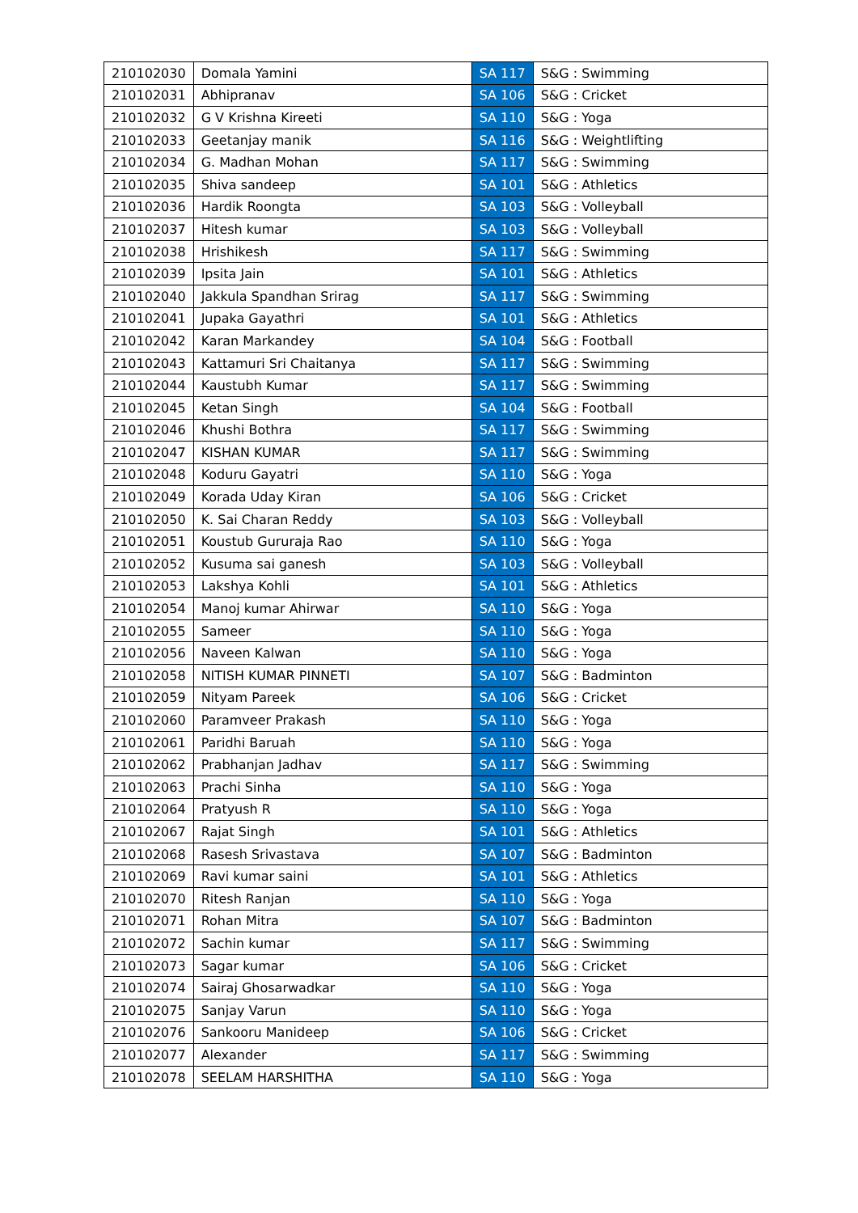| 210102030 | Domala Yamini | SA 117 | S&G : Swimming |
| 210102031 | Abhipranav | SA 106 | S&G : Cricket |
| 210102032 | G V Krishna Kireeti | SA 110 | S&G : Yoga |
| 210102033 | Geetanjay manik | SA 116 | S&G : Weightlifting |
| 210102034 | G. Madhan Mohan | SA 117 | S&G : Swimming |
| 210102035 | Shiva sandeep | SA 101 | S&G : Athletics |
| 210102036 | Hardik Roongta | SA 103 | S&G : Volleyball |
| 210102037 | Hitesh kumar | SA 103 | S&G : Volleyball |
| 210102038 | Hrishikesh | SA 117 | S&G : Swimming |
| 210102039 | Ipsita Jain | SA 101 | S&G : Athletics |
| 210102040 | Jakkula Spandhan Srirag | SA 117 | S&G : Swimming |
| 210102041 | Jupaka Gayathri | SA 101 | S&G : Athletics |
| 210102042 | Karan Markandey | SA 104 | S&G : Football |
| 210102043 | Kattamuri Sri Chaitanya | SA 117 | S&G : Swimming |
| 210102044 | Kaustubh Kumar | SA 117 | S&G : Swimming |
| 210102045 | Ketan Singh | SA 104 | S&G : Football |
| 210102046 | Khushi Bothra | SA 117 | S&G : Swimming |
| 210102047 | KISHAN KUMAR | SA 117 | S&G : Swimming |
| 210102048 | Koduru Gayatri | SA 110 | S&G : Yoga |
| 210102049 | Korada Uday Kiran | SA 106 | S&G : Cricket |
| 210102050 | K. Sai Charan Reddy | SA 103 | S&G : Volleyball |
| 210102051 | Koustub Gururaja Rao | SA 110 | S&G : Yoga |
| 210102052 | Kusuma sai ganesh | SA 103 | S&G : Volleyball |
| 210102053 | Lakshya Kohli | SA 101 | S&G : Athletics |
| 210102054 | Manoj kumar Ahirwar | SA 110 | S&G : Yoga |
| 210102055 | Sameer | SA 110 | S&G : Yoga |
| 210102056 | Naveen Kalwan | SA 110 | S&G : Yoga |
| 210102058 | NITISH KUMAR PINNETI | SA 107 | S&G : Badminton |
| 210102059 | Nityam Pareek | SA 106 | S&G : Cricket |
| 210102060 | Paramveer Prakash | SA 110 | S&G : Yoga |
| 210102061 | Paridhi Baruah | SA 110 | S&G : Yoga |
| 210102062 | Prabhanjan Jadhav | SA 117 | S&G : Swimming |
| 210102063 | Prachi Sinha | SA 110 | S&G : Yoga |
| 210102064 | Pratyush R | SA 110 | S&G : Yoga |
| 210102067 | Rajat Singh | SA 101 | S&G : Athletics |
| 210102068 | Rasesh Srivastava | SA 107 | S&G : Badminton |
| 210102069 | Ravi kumar saini | SA 101 | S&G : Athletics |
| 210102070 | Ritesh Ranjan | SA 110 | S&G : Yoga |
| 210102071 | Rohan Mitra | SA 107 | S&G : Badminton |
| 210102072 | Sachin kumar | SA 117 | S&G : Swimming |
| 210102073 | Sagar kumar | SA 106 | S&G : Cricket |
| 210102074 | Sairaj Ghosarwadkar | SA 110 | S&G : Yoga |
| 210102075 | Sanjay Varun | SA 110 | S&G : Yoga |
| 210102076 | Sankooru Manideep | SA 106 | S&G : Cricket |
| 210102077 | Alexander | SA 117 | S&G : Swimming |
| 210102078 | SEELAM HARSHITHA | SA 110 | S&G : Yoga |